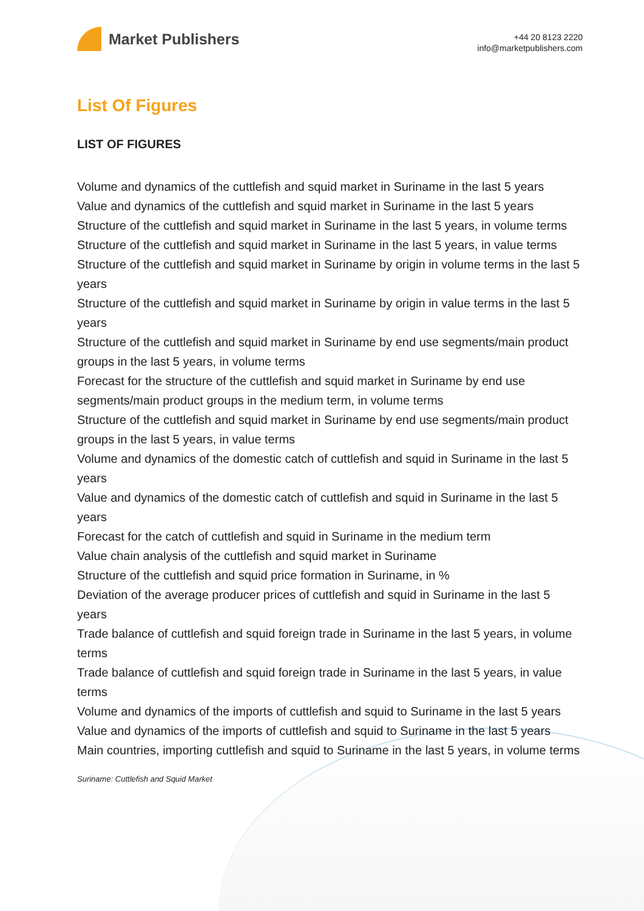Market Publishers
+44 20 8123 2220
info@marketpublishers.com
List Of Figures
LIST OF FIGURES
Volume and dynamics of the cuttlefish and squid market in Suriname in the last 5 years
Value and dynamics of the cuttlefish and squid market in Suriname in the last 5 years
Structure of the cuttlefish and squid market in Suriname in the last 5 years, in volume terms
Structure of the cuttlefish and squid market in Suriname in the last 5 years, in value terms
Structure of the cuttlefish and squid market in Suriname by origin in volume terms in the last 5 years
Structure of the cuttlefish and squid market in Suriname by origin in value terms in the last 5 years
Structure of the cuttlefish and squid market in Suriname by end use segments/main product groups in the last 5 years, in volume terms
Forecast for the structure of the cuttlefish and squid market in Suriname by end use segments/main product groups in the medium term, in volume terms
Structure of the cuttlefish and squid market in Suriname by end use segments/main product groups in the last 5 years, in value terms
Volume and dynamics of the domestic catch of cuttlefish and squid in Suriname in the last 5 years
Value and dynamics of the domestic catch of cuttlefish and squid in Suriname in the last 5 years
Forecast for the catch of cuttlefish and squid in Suriname in the medium term
Value chain analysis of the cuttlefish and squid market in Suriname
Structure of the cuttlefish and squid price formation in Suriname, in %
Deviation of the average producer prices of cuttlefish and squid in Suriname in the last 5 years
Trade balance of cuttlefish and squid foreign trade in Suriname in the last 5 years, in volume terms
Trade balance of cuttlefish and squid foreign trade in Suriname in the last 5 years, in value terms
Volume and dynamics of the imports of cuttlefish and squid to Suriname in the last 5 years
Value and dynamics of the imports of cuttlefish and squid to Suriname in the last 5 years
Main countries, importing cuttlefish and squid to Suriname in the last 5 years, in volume terms
Suriname: Cuttlefish and Squid Market